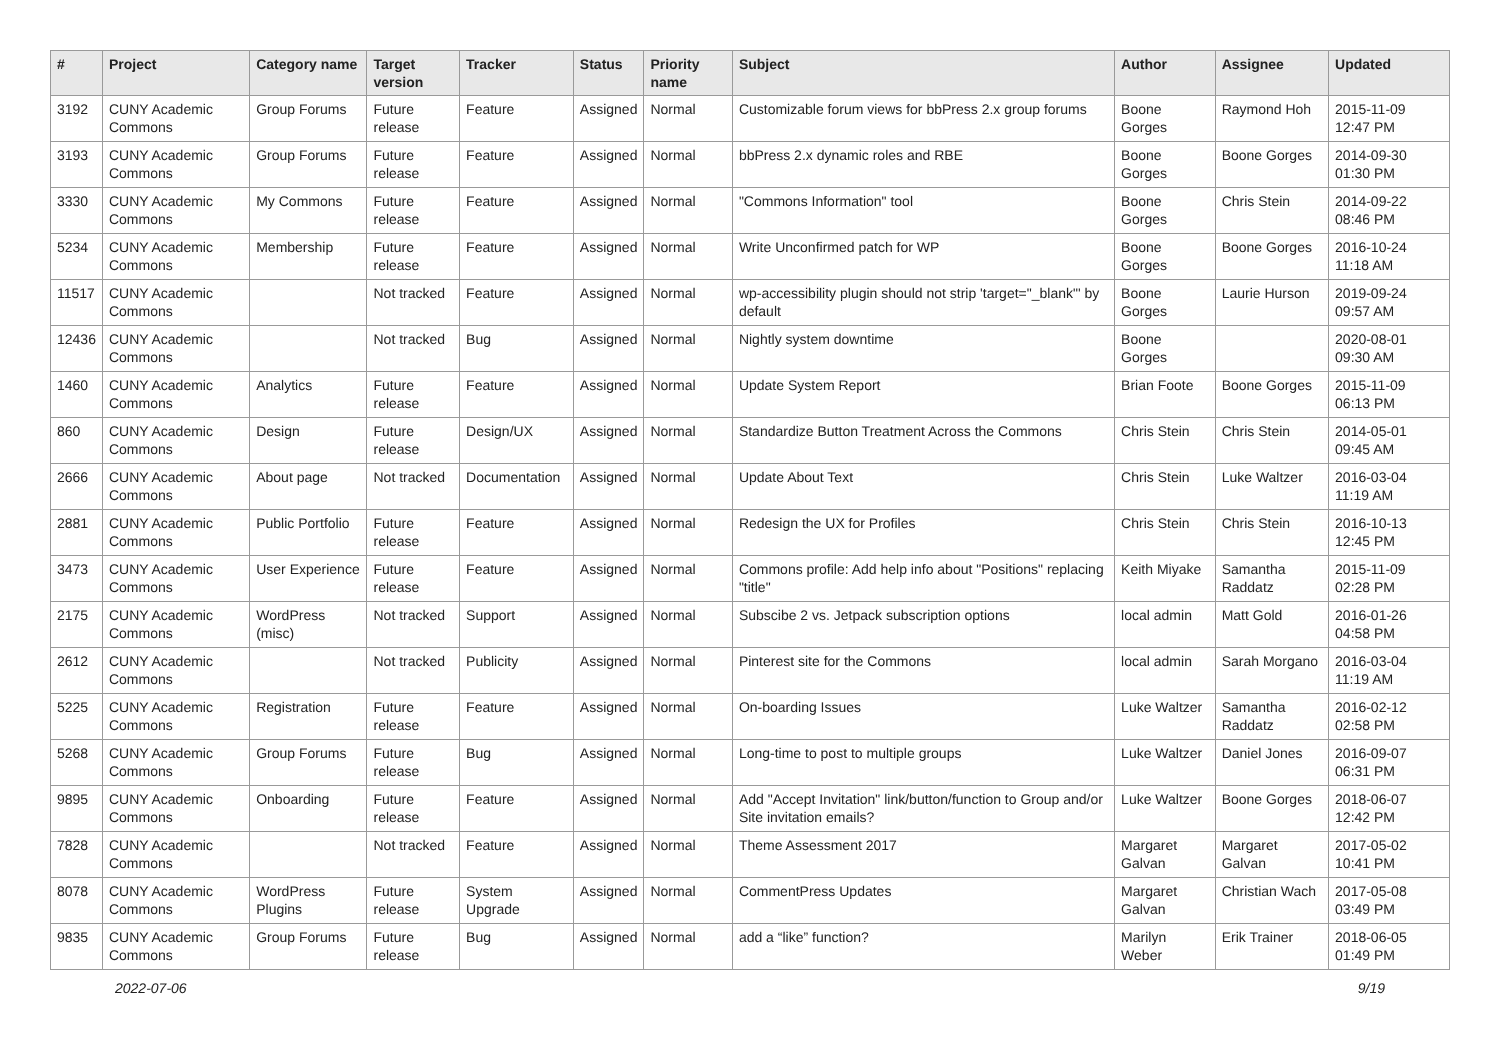| # | Project | Category name | Target version | Tracker | Status | Priority name | Subject | Author | Assignee | Updated |
| --- | --- | --- | --- | --- | --- | --- | --- | --- | --- | --- |
| 3192 | CUNY Academic Commons | Group Forums | Future release | Feature | Assigned | Normal | Customizable forum views for bbPress 2.x group forums | Boone Gorges | Raymond Hoh | 2015-11-09 12:47 PM |
| 3193 | CUNY Academic Commons | Group Forums | Future release | Feature | Assigned | Normal | bbPress 2.x dynamic roles and RBE | Boone Gorges | Boone Gorges | 2014-09-30 01:30 PM |
| 3330 | CUNY Academic Commons | My Commons | Future release | Feature | Assigned | Normal | "Commons Information" tool | Boone Gorges | Chris Stein | 2014-09-22 08:46 PM |
| 5234 | CUNY Academic Commons | Membership | Future release | Feature | Assigned | Normal | Write Unconfirmed patch for WP | Boone Gorges | Boone Gorges | 2016-10-24 11:18 AM |
| 11517 | CUNY Academic Commons | | Not tracked | Feature | Assigned | Normal | wp-accessibility plugin should not strip 'target="_blank"' by default | Boone Gorges | Laurie Hurson | 2019-09-24 09:57 AM |
| 12436 | CUNY Academic Commons | | Not tracked | Bug | Assigned | Normal | Nightly system downtime | Boone Gorges | | 2020-08-01 09:30 AM |
| 1460 | CUNY Academic Commons | Analytics | Future release | Feature | Assigned | Normal | Update System Report | Brian Foote | Boone Gorges | 2015-11-09 06:13 PM |
| 860 | CUNY Academic Commons | Design | Future release | Design/UX | Assigned | Normal | Standardize Button Treatment Across the Commons | Chris Stein | Chris Stein | 2014-05-01 09:45 AM |
| 2666 | CUNY Academic Commons | About page | Not tracked | Documentation | Assigned | Normal | Update About Text | Chris Stein | Luke Waltzer | 2016-03-04 11:19 AM |
| 2881 | CUNY Academic Commons | Public Portfolio | Future release | Feature | Assigned | Normal | Redesign the UX for Profiles | Chris Stein | Chris Stein | 2016-10-13 12:45 PM |
| 3473 | CUNY Academic Commons | User Experience | Future release | Feature | Assigned | Normal | Commons profile: Add help info about "Positions" replacing "title" | Keith Miyake | Samantha Raddatz | 2015-11-09 02:28 PM |
| 2175 | CUNY Academic Commons | WordPress (misc) | Not tracked | Support | Assigned | Normal | Subscibe 2 vs. Jetpack subscription options | local admin | Matt Gold | 2016-01-26 04:58 PM |
| 2612 | CUNY Academic Commons | | Not tracked | Publicity | Assigned | Normal | Pinterest site for the Commons | local admin | Sarah Morgano | 2016-03-04 11:19 AM |
| 5225 | CUNY Academic Commons | Registration | Future release | Feature | Assigned | Normal | On-boarding Issues | Luke Waltzer | Samantha Raddatz | 2016-02-12 02:58 PM |
| 5268 | CUNY Academic Commons | Group Forums | Future release | Bug | Assigned | Normal | Long-time to post to multiple groups | Luke Waltzer | Daniel Jones | 2016-09-07 06:31 PM |
| 9895 | CUNY Academic Commons | Onboarding | Future release | Feature | Assigned | Normal | Add "Accept Invitation" link/button/function to Group and/or Site invitation emails? | Luke Waltzer | Boone Gorges | 2018-06-07 12:42 PM |
| 7828 | CUNY Academic Commons | | Not tracked | Feature | Assigned | Normal | Theme Assessment 2017 | Margaret Galvan | Margaret Galvan | 2017-05-02 10:41 PM |
| 8078 | CUNY Academic Commons | WordPress Plugins | Future release | System Upgrade | Assigned | Normal | CommentPress Updates | Margaret Galvan | Christian Wach | 2017-05-08 03:49 PM |
| 9835 | CUNY Academic Commons | Group Forums | Future release | Bug | Assigned | Normal | add a “like” function? | Marilyn Weber | Erik Trainer | 2018-06-05 01:49 PM |
2022-07-06 9/19